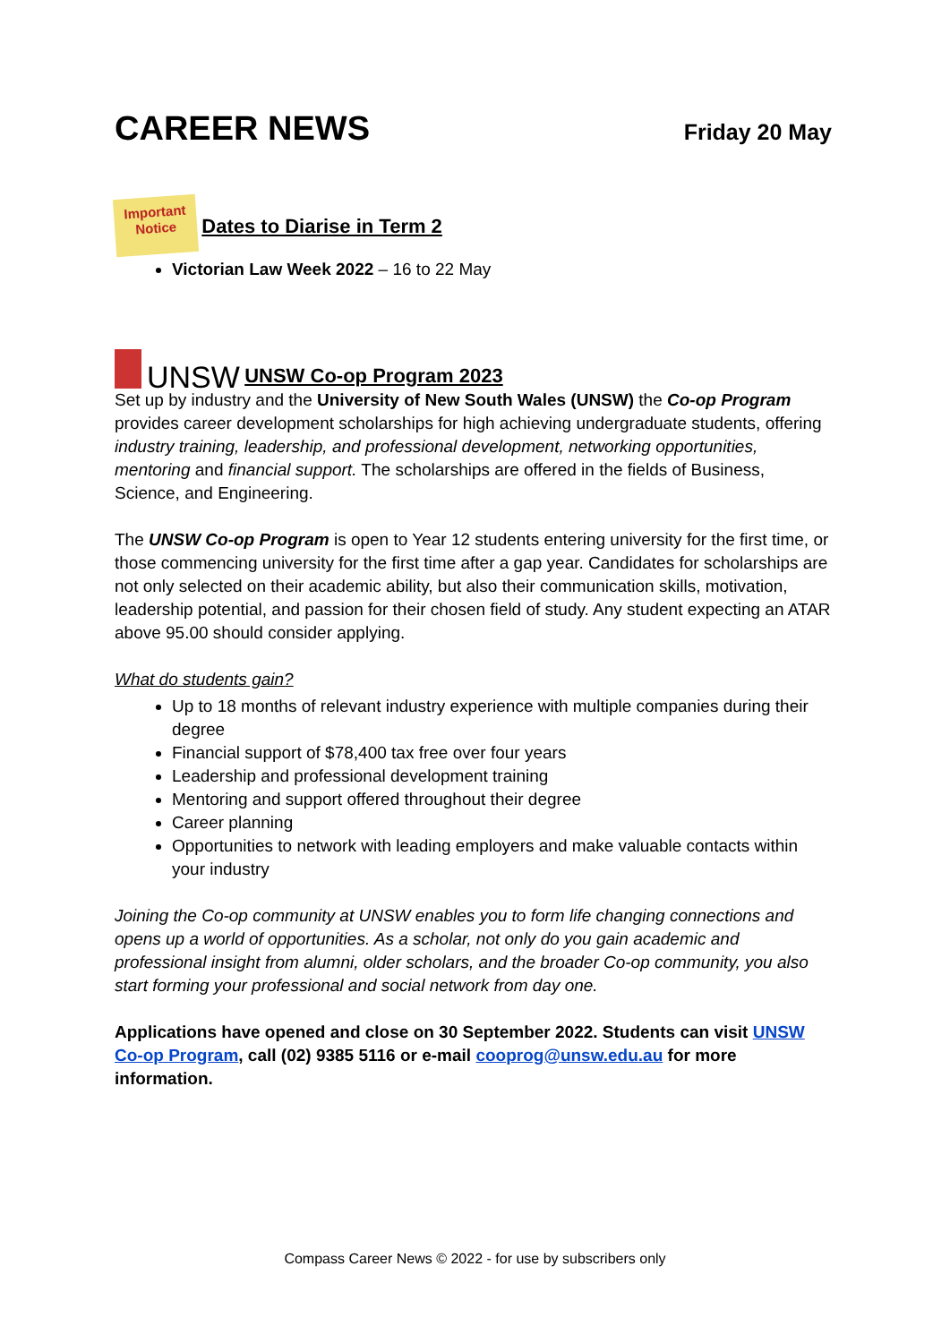CAREER NEWS
Friday 20 May
Important Notice
Dates to Diarise in Term 2
Victorian Law Week 2022 – 16 to 22 May
UNSW
UNSW Co-op Program 2023
Set up by industry and the University of New South Wales (UNSW) the Co-op Program provides career development scholarships for high achieving undergraduate students, offering industry training, leadership, and professional development, networking opportunities, mentoring and financial support. The scholarships are offered in the fields of Business, Science, and Engineering.
The UNSW Co-op Program is open to Year 12 students entering university for the first time, or those commencing university for the first time after a gap year. Candidates for scholarships are not only selected on their academic ability, but also their communication skills, motivation, leadership potential, and passion for their chosen field of study. Any student expecting an ATAR above 95.00 should consider applying.
What do students gain?
Up to 18 months of relevant industry experience with multiple companies during their degree
Financial support of $78,400 tax free over four years
Leadership and professional development training
Mentoring and support offered throughout their degree
Career planning
Opportunities to network with leading employers and make valuable contacts within your industry
Joining the Co-op community at UNSW enables you to form life changing connections and opens up a world of opportunities. As a scholar, not only do you gain academic and professional insight from alumni, older scholars, and the broader Co-op community, you also start forming your professional and social network from day one.
Applications have opened and close on 30 September 2022. Students can visit UNSW Co-op Program, call (02) 9385 5116 or e-mail cooprog@unsw.edu.au for more information.
Compass Career News © 2022 - for use by subscribers only